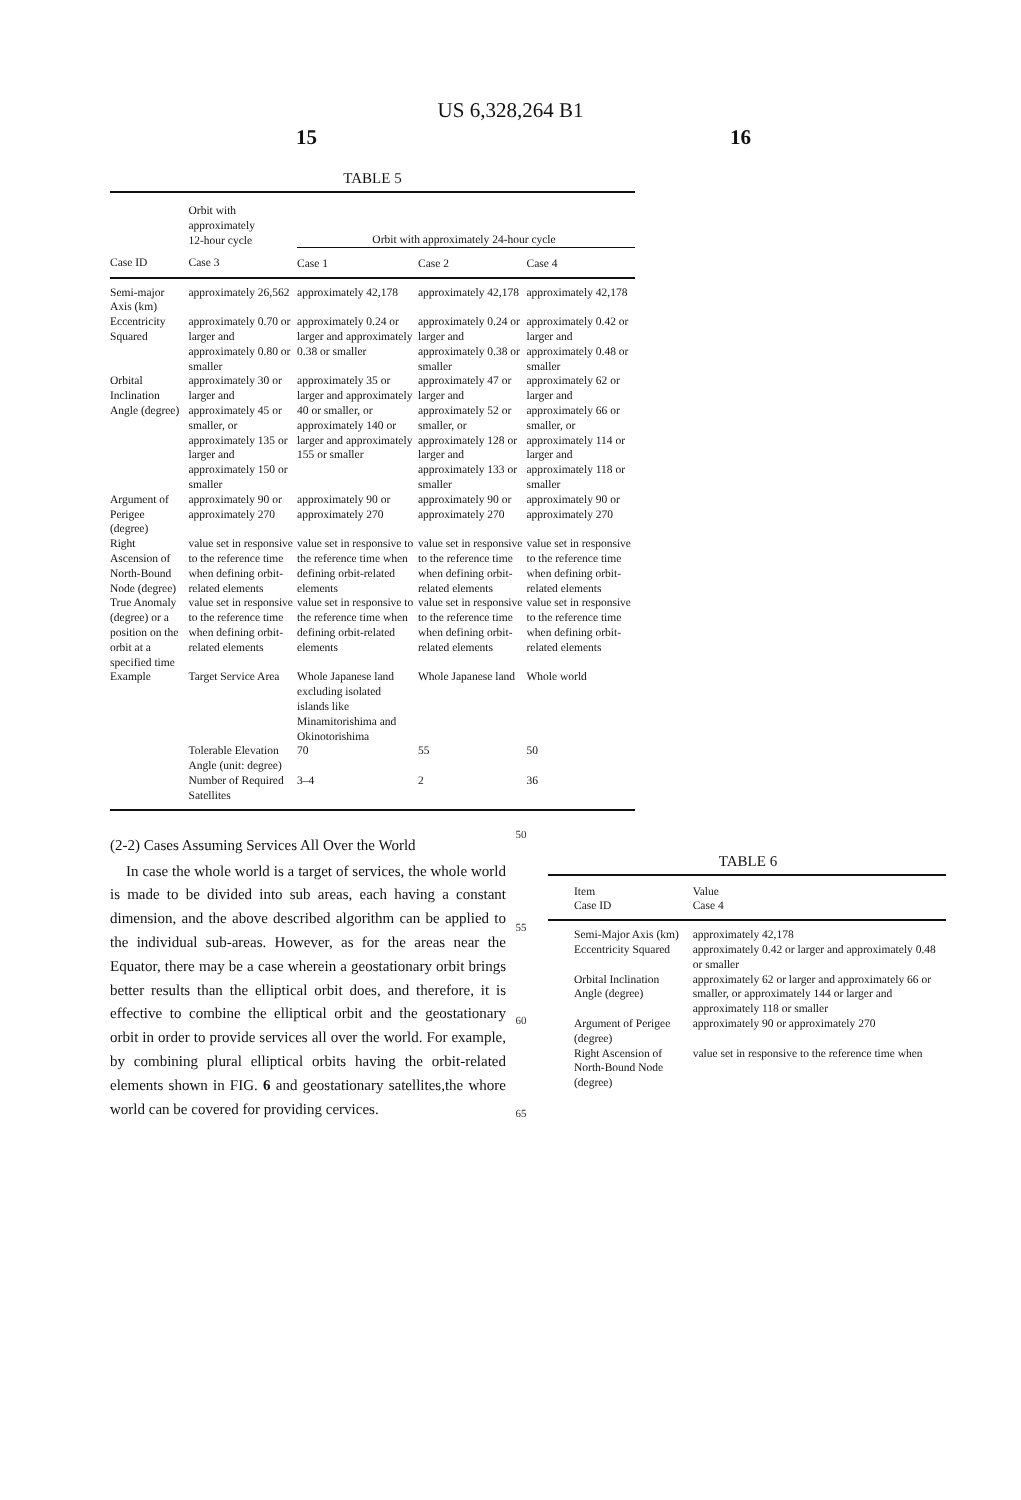US 6,328,264 B1
15 16
TABLE 5
| | Orbit with approximately 12-hour cycle | Orbit with approximately 24-hour cycle | | |
| Case ID | Case 3 | Case 1 | Case 2 | Case 4 |
| Semi-major Axis (km) | approximately 26,562 | approximately 42,178 | approximately 42,178 | approximately 42,178 |
| Eccentricity Squared | approximately 0.70 or larger and approximately 0.80 or smaller | approximately 0.24 or larger and approximately 0.38 or smaller | approximately 0.24 or larger and approximately 0.38 or smaller | approximately 0.42 or larger and approximately 0.48 or smaller |
| Orbital Inclination Angle (degree) | approximately 30 or larger and approximately 45 or smaller, or approximately 135 or larger and approximately 150 or smaller | approximately 35 or larger and approximately 40 or smaller, or approximately 140 or larger and approximately 155 or smaller | approximately 47 or larger and approximately 52 or smaller, or approximately 128 or larger and approximately 133 or smaller | approximately 62 or larger and approximately 66 or smaller, or approximately 114 or larger and approximately 118 or smaller |
| Argument of Perigee (degree) | approximately 90 or approximately 270 | approximately 90 or approximately 270 | approximately 90 or approximately 270 | approximately 90 or approximately 270 |
| Right Ascension of North-Bound Node (degree) | value set in responsive to the reference time when defining orbit-related elements | value set in responsive to the reference time when defining orbit-related elements | value set in responsive to the reference time when defining orbit-related elements | value set in responsive to the reference time when defining orbit-related elements |
| True Anomaly (degree) or a position on the orbit at a specified time | value set in responsive to the reference time when defining orbit-related elements | value set in responsive to the reference time when defining orbit-related elements | value set in responsive to the reference time when defining orbit-related elements | value set in responsive to the reference time when defining orbit-related elements |
| Example | Target Service Area | Whole Japanese land excluding isolated islands like Minamitorishima and Okinotorishima | Whole Japanese land | Whole world |
| | Tolerable Elevation Angle (unit: degree) | 70 | 55 | 50 |
| | Number of Required Satellites | 3–4 | 2 | 36 |
(2-2) Cases Assuming Services All Over the World
In case the whole world is a target of services, the whole world is made to be divided into sub areas, each having a constant dimension, and the above described algorithm can be applied to the individual sub-areas. However, as for the areas near the Equator, there may be a case wherein a geostationary orbit brings better results than the elliptical orbit does, and therefore, it is effective to combine the elliptical orbit and the geostationary orbit in order to provide services all over the world. For example, by combining plural elliptical orbits having the orbit-related elements shown in FIG. 6 and geostationary satellites,the whore world can be covered for providing cervices.
50
55
60
65
TABLE 6
| Item Case ID | Value Case 4 |
| --- | --- |
| Semi-Major Axis (km) | approximately 42,178 |
| Eccentricity Squared | approximately 0.42 or larger and approximately 0.48 or smaller |
| Orbital Inclination Angle (degree) | approximately 62 or larger and approximately 66 or smaller, or approximately 144 or larger and approximately 118 or smaller |
| Argument of Perigee (degree) | approximately 90 or approximately 270 |
| Right Ascension of North-Bound Node (degree) | value set in responsive to the reference time when |